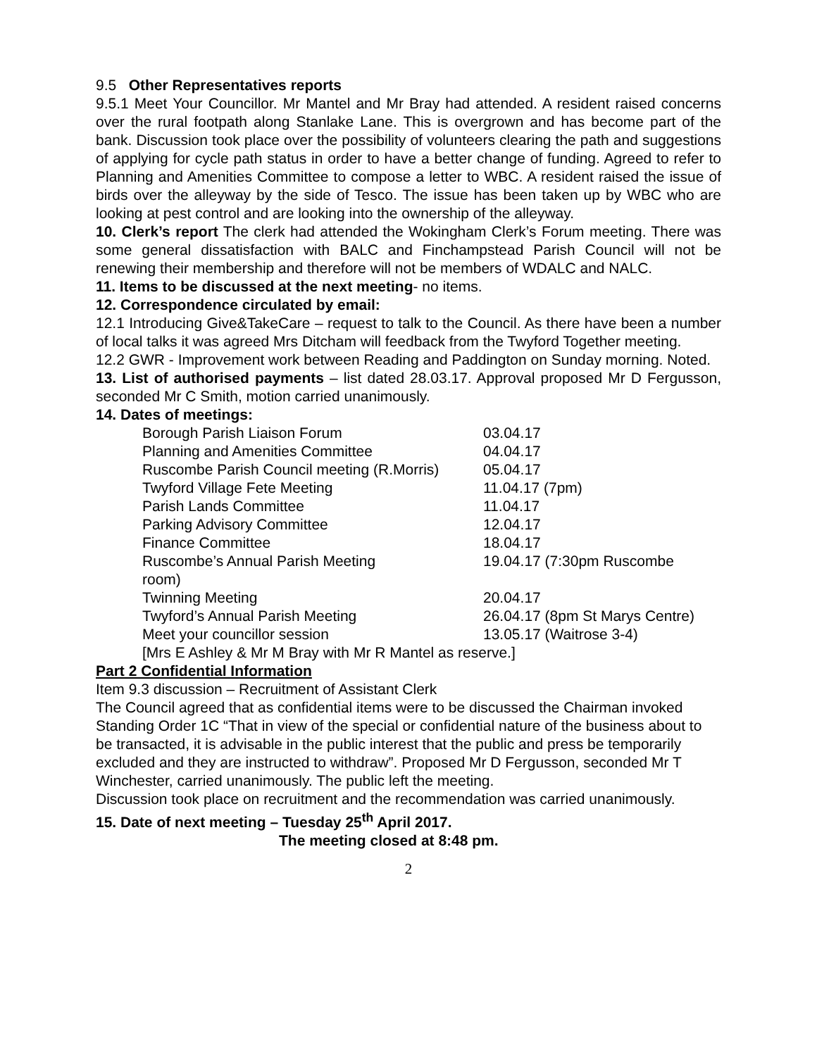9.5 Other Representatives reports
9.5.1 Meet Your Councillor. Mr Mantel and Mr Bray had attended. A resident raised concerns over the rural footpath along Stanlake Lane. This is overgrown and has become part of the bank. Discussion took place over the possibility of volunteers clearing the path and suggestions of applying for cycle path status in order to have a better change of funding. Agreed to refer to Planning and Amenities Committee to compose a letter to WBC. A resident raised the issue of birds over the alleyway by the side of Tesco. The issue has been taken up by WBC who are looking at pest control and are looking into the ownership of the alleyway.
10. Clerk’s report The clerk had attended the Wokingham Clerk’s Forum meeting. There was some general dissatisfaction with BALC and Finchampstead Parish Council will not be renewing their membership and therefore will not be members of WDALC and NALC.
11. Items to be discussed at the next meeting- no items.
12. Correspondence circulated by email:
12.1 Introducing Give&TakeCare – request to talk to the Council. As there have been a number of local talks it was agreed Mrs Ditcham will feedback from the Twyford Together meeting.
12.2 GWR - Improvement work between Reading and Paddington on Sunday morning. Noted.
13. List of authorised payments – list dated 28.03.17. Approval proposed Mr D Fergusson, seconded Mr C Smith, motion carried unanimously.
14. Dates of meetings:
| Borough Parish Liaison Forum | 03.04.17 |
| Planning and Amenities Committee | 04.04.17 |
| Ruscombe Parish Council meeting (R.Morris) | 05.04.17 |
| Twyford Village Fete Meeting | 11.04.17 (7pm) |
| Parish Lands Committee | 11.04.17 |
| Parking Advisory Committee | 12.04.17 |
| Finance Committee | 18.04.17 |
| Ruscombe’s Annual Parish Meeting | 19.04.17 (7:30pm Ruscombe |
| room) | |
| Twinning Meeting | 20.04.17 |
| Twyford’s Annual Parish Meeting | 26.04.17 (8pm St Marys Centre) |
| Meet your councillor session | 13.05.17 (Waitrose 3-4) |
| [Mrs E Ashley & Mr M Bray with Mr R Mantel as reserve.] | |
Part 2 Confidential Information
Item 9.3 discussion – Recruitment of Assistant Clerk
The Council agreed that as confidential items were to be discussed the Chairman invoked Standing Order 1C “That in view of the special or confidential nature of the business about to be transacted, it is advisable in the public interest that the public and press be temporarily excluded and they are instructed to withdraw”. Proposed Mr D Fergusson, seconded Mr T Winchester, carried unanimously. The public left the meeting.
Discussion took place on recruitment and the recommendation was carried unanimously.
15. Date of next meeting – Tuesday 25<sup>th</sup> April 2017.
The meeting closed at 8:48 pm.
2